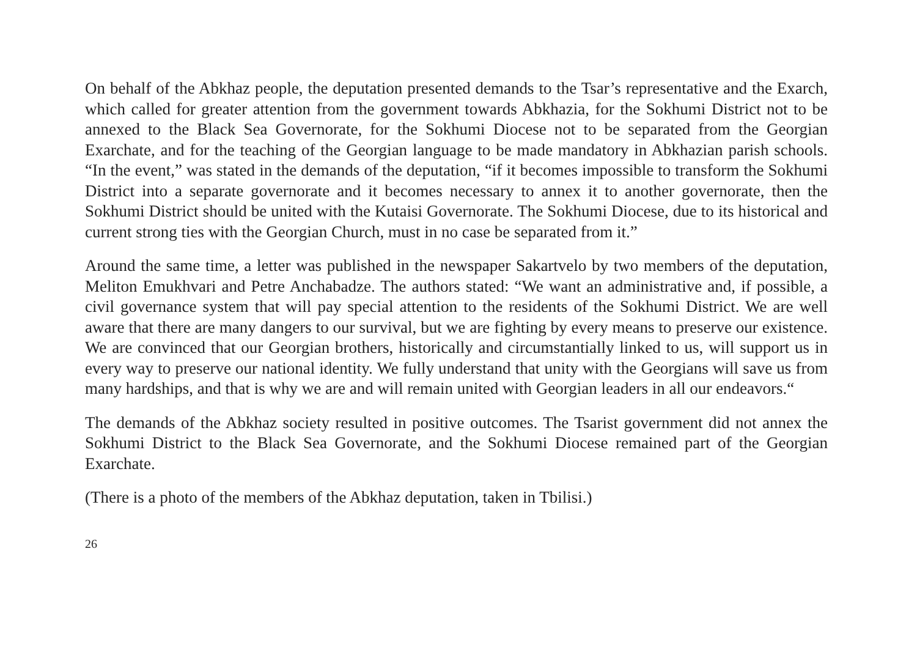On behalf of the Abkhaz people, the deputation presented demands to the Tsar’s representative and the Exarch, which called for greater attention from the government towards Abkhazia, for the Sokhumi District not to be annexed to the Black Sea Governorate, for the Sokhumi Diocese not to be separated from the Georgian Exarchate, and for the teaching of the Georgian language to be made mandatory in Abkhazian parish schools. “In the event,” was stated in the demands of the deputation, “if it becomes impossible to transform the Sokhumi District into a separate governorate and it becomes necessary to annex it to another governorate, then the Sokhumi District should be united with the Kutaisi Governorate. The Sokhumi Diocese, due to its historical and current strong ties with the Georgian Church, must in no case be separated from it.”
Around the same time, a letter was published in the newspaper Sakartvelo by two members of the deputation, Meliton Emukhvari and Petre Anchabadze. The authors stated: “We want an administrative and, if possible, a civil governance system that will pay special attention to the residents of the Sokhumi District. We are well aware that there are many dangers to our survival, but we are fighting by every means to preserve our existence. We are convinced that our Georgian brothers, historically and circumstantially linked to us, will support us in every way to preserve our national identity. We fully understand that unity with the Georgians will save us from many hardships, and that is why we are and will remain united with Georgian leaders in all our endeavors.“
The demands of the Abkhaz society resulted in positive outcomes. The Tsarist government did not annex the Sokhumi District to the Black Sea Governorate, and the Sokhumi Diocese remained part of the Georgian Exarchate.
(There is a photo of the members of the Abkhaz deputation, taken in Tbilisi.)
26